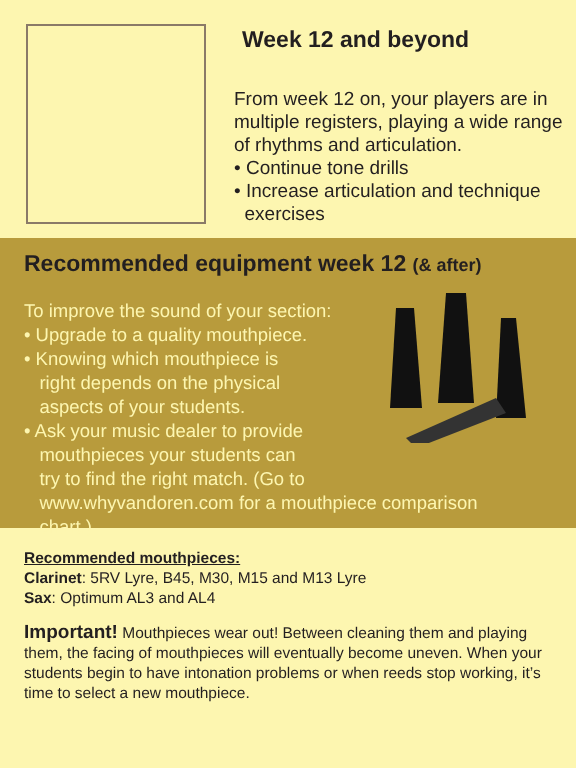Week 12 and beyond
From week 12 on, your players are in multiple registers, playing a wide range of rhythms and articulation.
• Continue tone drills
• Increase articulation and technique
exercises
Recommended equipment week 12 (& after)
To improve the sound of your section:
• Upgrade to a quality mouthpiece.
• Knowing which mouthpiece is
right depends on the physical
aspects of your students.
• Ask your music dealer to provide
mouthpieces your students can
try to find the right match. (Go to
www.whyvandoren.com for a mouthpiece comparison
chart.)
Recommended mouthpieces:
Clarinet: 5RV Lyre, B45, M30, M15 and M13 Lyre
Sax: Optimum AL3 and AL4
Important! Mouthpieces wear out! Between cleaning them and playing them, the facing of mouthpieces will eventually become uneven. When your students begin to have intonation problems or when reeds stop working, it’s time to select a new mouthpiece.